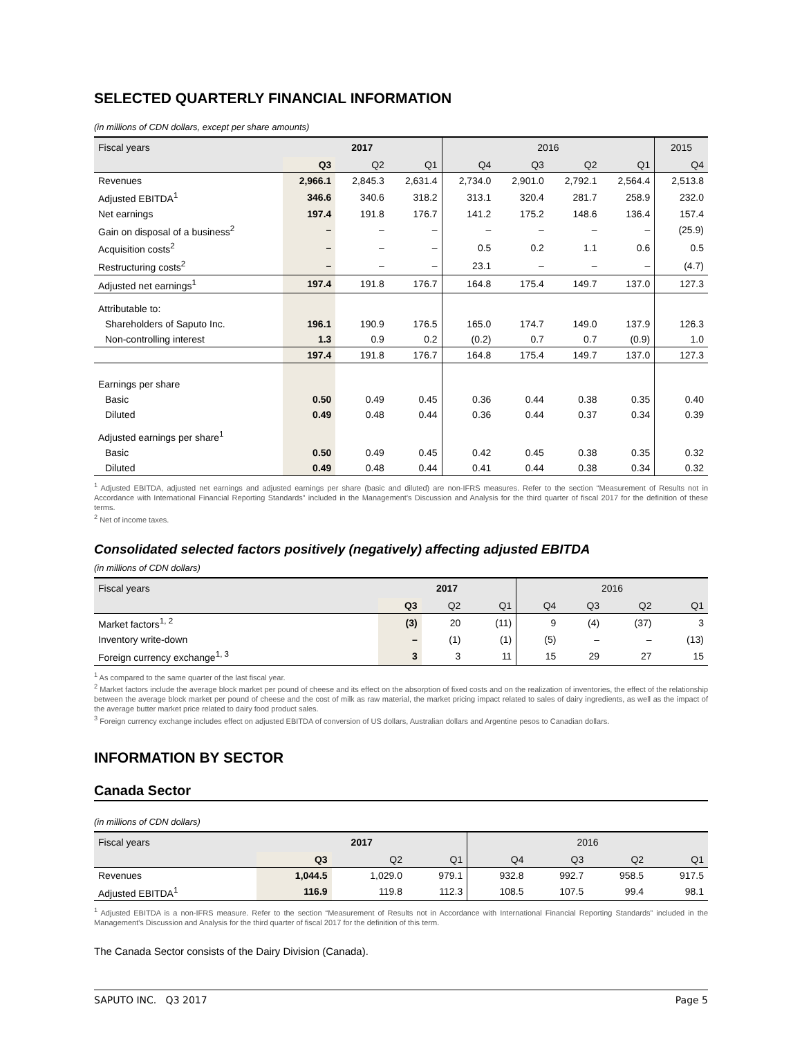SELECTED QUARTERLY FINANCIAL INFORMATION
(in millions of CDN dollars, except per share amounts)
| Fiscal years | 2017 | | | 2016 | | | | 2015 |
| --- | --- | --- | --- | --- | --- | --- | --- | --- |
| | Q3 | Q2 | Q1 | Q4 | Q3 | Q2 | Q1 | Q4 |
| Revenues | 2,966.1 | 2,845.3 | 2,631.4 | 2,734.0 | 2,901.0 | 2,792.1 | 2,564.4 | 2,513.8 |
| Adjusted EBITDA<sup>1</sup> | 346.6 | 340.6 | 318.2 | 313.1 | 320.4 | 281.7 | 258.9 | 232.0 |
| Net earnings | 197.4 | 191.8 | 176.7 | 141.2 | 175.2 | 148.6 | 136.4 | 157.4 |
| Gain on disposal of a business<sup>2</sup> | – | – | – | – | – | – | – | (25.9) |
| Acquisition costs<sup>2</sup> | – | – | – | 0.5 | 0.2 | 1.1 | 0.6 | 0.5 |
| Restructuring costs<sup>2</sup> | – | – | – | 23.1 | – | – | – | (4.7) |
| Adjusted net earnings<sup>1</sup> | 197.4 | 191.8 | 176.7 | 164.8 | 175.4 | 149.7 | 137.0 | 127.3 |
| Attributable to: | | | | | | | | |
| Shareholders of Saputo Inc. | 196.1 | 190.9 | 176.5 | 165.0 | 174.7 | 149.0 | 137.9 | 126.3 |
| Non-controlling interest | 1.3 | 0.9 | 0.2 | (0.2) | 0.7 | 0.7 | (0.9) | 1.0 |
| | 197.4 | 191.8 | 176.7 | 164.8 | 175.4 | 149.7 | 137.0 | 127.3 |
| Earnings per share | | | | | | | | |
| Basic | 0.50 | 0.49 | 0.45 | 0.36 | 0.44 | 0.38 | 0.35 | 0.40 |
| Diluted | 0.49 | 0.48 | 0.44 | 0.36 | 0.44 | 0.37 | 0.34 | 0.39 |
| Adjusted earnings per share<sup>1</sup> | | | | | | | | |
| Basic | 0.50 | 0.49 | 0.45 | 0.42 | 0.45 | 0.38 | 0.35 | 0.32 |
| Diluted | 0.49 | 0.48 | 0.44 | 0.41 | 0.44 | 0.38 | 0.34 | 0.32 |
<sup>1</sup> Adjusted EBITDA, adjusted net earnings and adjusted earnings per share (basic and diluted) are non-IFRS measures. Refer to the section “Measurement of Results not in Accordance with International Financial Reporting Standards” included in the Management's Discussion and Analysis for the third quarter of fiscal 2017 for the definition of these terms.
<sup>2</sup> Net of income taxes.
Consolidated selected factors positively (negatively) affecting adjusted EBITDA
(in millions of CDN dollars)
| Fiscal years | 2017 | | | 2016 | | | |
| --- | --- | --- | --- | --- | --- | --- | --- |
| | Q3 | Q2 | Q1 | Q4 | Q3 | Q2 | Q1 |
| Market factors<sup>1, 2</sup> | (3) | 20 | (11) | 9 | (4) | (37) | 3 |
| Inventory write-down | – | (1) | (1) | (5) | – | – | (13) |
| Foreign currency exchange<sup>1, 3</sup> | 3 | 3 | 11 | 15 | 29 | 27 | 15 |
<sup>1</sup> As compared to the same quarter of the last fiscal year.
<sup>2</sup> Market factors include the average block market per pound of cheese and its effect on the absorption of fixed costs and on the realization of inventories, the effect of the relationship between the average block market per pound of cheese and the cost of milk as raw material, the market pricing impact related to sales of dairy ingredients, as well as the impact of the average butter market price related to dairy food product sales.
<sup>3</sup> Foreign currency exchange includes effect on adjusted EBITDA of conversion of US dollars, Australian dollars and Argentine pesos to Canadian dollars.
INFORMATION BY SECTOR
Canada Sector
(in millions of CDN dollars)
| Fiscal years | 2017 | | | 2016 | | | |
| --- | --- | --- | --- | --- | --- | --- | --- |
| | Q3 | Q2 | Q1 | Q4 | Q3 | Q2 | Q1 |
| Revenues | 1,044.5 | 1,029.0 | 979.1 | 932.8 | 992.7 | 958.5 | 917.5 |
| Adjusted EBITDA<sup>1</sup> | 116.9 | 119.8 | 112.3 | 108.5 | 107.5 | 99.4 | 98.1 |
<sup>1</sup> Adjusted EBITDA is a non-IFRS measure. Refer to the section “Measurement of Results not in Accordance with International Financial Reporting Standards” included in the Management's Discussion and Analysis for the third quarter of fiscal 2017 for the definition of this term.
The Canada Sector consists of the Dairy Division (Canada).
SAPUTO INC. Q3 2017 Page 5